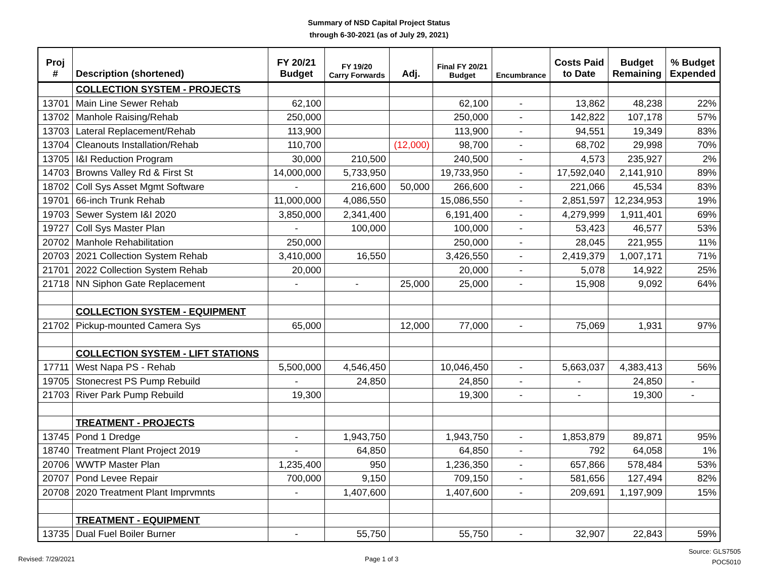Summary of NSD Capital Project Status
through 6-30-2021 (as of July 29, 2021)
| Proj # | Description (shortened) | FY 20/21 Budget | FY 19/20 Carry Forwards | Adj. | Final FY 20/21 Budget | Encumbrance | Costs Paid to Date | Budget Remaining | % Budget Expended |
| --- | --- | --- | --- | --- | --- | --- | --- | --- | --- |
| | COLLECTION SYSTEM - PROJECTS | | | | | | | | |
| 13701 | Main Line Sewer Rehab | 62,100 | | | 62,100 | - | 13,862 | 48,238 | 22% |
| 13702 | Manhole Raising/Rehab | 250,000 | | | 250,000 | - | 142,822 | 107,178 | 57% |
| 13703 | Lateral Replacement/Rehab | 113,900 | | | 113,900 | - | 94,551 | 19,349 | 83% |
| 13704 | Cleanouts Installation/Rehab | 110,700 | | (12,000) | 98,700 | - | 68,702 | 29,998 | 70% |
| 13705 | I&I Reduction Program | 30,000 | 210,500 | | 240,500 | - | 4,573 | 235,927 | 2% |
| 14703 | Browns Valley Rd & First St | 14,000,000 | 5,733,950 | | 19,733,950 | - | 17,592,040 | 2,141,910 | 89% |
| 18702 | Coll Sys Asset Mgmt Software | - | 216,600 | 50,000 | 266,600 | - | 221,066 | 45,534 | 83% |
| 19701 | 66-inch Trunk Rehab | 11,000,000 | 4,086,550 | | 15,086,550 | - | 2,851,597 | 12,234,953 | 19% |
| 19703 | Sewer System I&I 2020 | 3,850,000 | 2,341,400 | | 6,191,400 | - | 4,279,999 | 1,911,401 | 69% |
| 19727 | Coll Sys Master Plan | - | 100,000 | | 100,000 | - | 53,423 | 46,577 | 53% |
| 20702 | Manhole Rehabilitation | 250,000 | | | 250,000 | - | 28,045 | 221,955 | 11% |
| 20703 | 2021 Collection System Rehab | 3,410,000 | 16,550 | | 3,426,550 | - | 2,419,379 | 1,007,171 | 71% |
| 21701 | 2022 Collection System Rehab | 20,000 | | | 20,000 | - | 5,078 | 14,922 | 25% |
| 21718 | NN Siphon Gate Replacement | - | - | 25,000 | 25,000 | - | 15,908 | 9,092 | 64% |
| | COLLECTION SYSTEM - EQUIPMENT | | | | | | | | |
| 21702 | Pickup-mounted Camera Sys | 65,000 | | 12,000 | 77,000 | - | 75,069 | 1,931 | 97% |
| | COLLECTION SYSTEM - LIFT STATIONS | | | | | | | | |
| 17711 | West Napa PS - Rehab | 5,500,000 | 4,546,450 | | 10,046,450 | - | 5,663,037 | 4,383,413 | 56% |
| 19705 | Stonecrest PS Pump Rebuild | - | 24,850 | | 24,850 | - | - | 24,850 | - |
| 21703 | River Park Pump Rebuild | 19,300 | | | 19,300 | - | - | 19,300 | - |
| | TREATMENT - PROJECTS | | | | | | | | |
| 13745 | Pond 1 Dredge | - | 1,943,750 | | 1,943,750 | - | 1,853,879 | 89,871 | 95% |
| 18740 | Treatment Plant Project 2019 | - | 64,850 | | 64,850 | - | 792 | 64,058 | 1% |
| 20706 | WWTP Master Plan | 1,235,400 | 950 | | 1,236,350 | - | 657,866 | 578,484 | 53% |
| 20707 | Pond Levee Repair | 700,000 | 9,150 | | 709,150 | - | 581,656 | 127,494 | 82% |
| 20708 | 2020 Treatment Plant Imprvmnts | - | 1,407,600 | | 1,407,600 | - | 209,691 | 1,197,909 | 15% |
| | TREATMENT - EQUIPMENT | | | | | | | | |
| 13735 | Dual Fuel Boiler Burner | - | 55,750 | | 55,750 | - | 32,907 | 22,843 | 59% |
Revised: 7/29/2021 Page 1 of 3
Source: GLS7505
POC5010